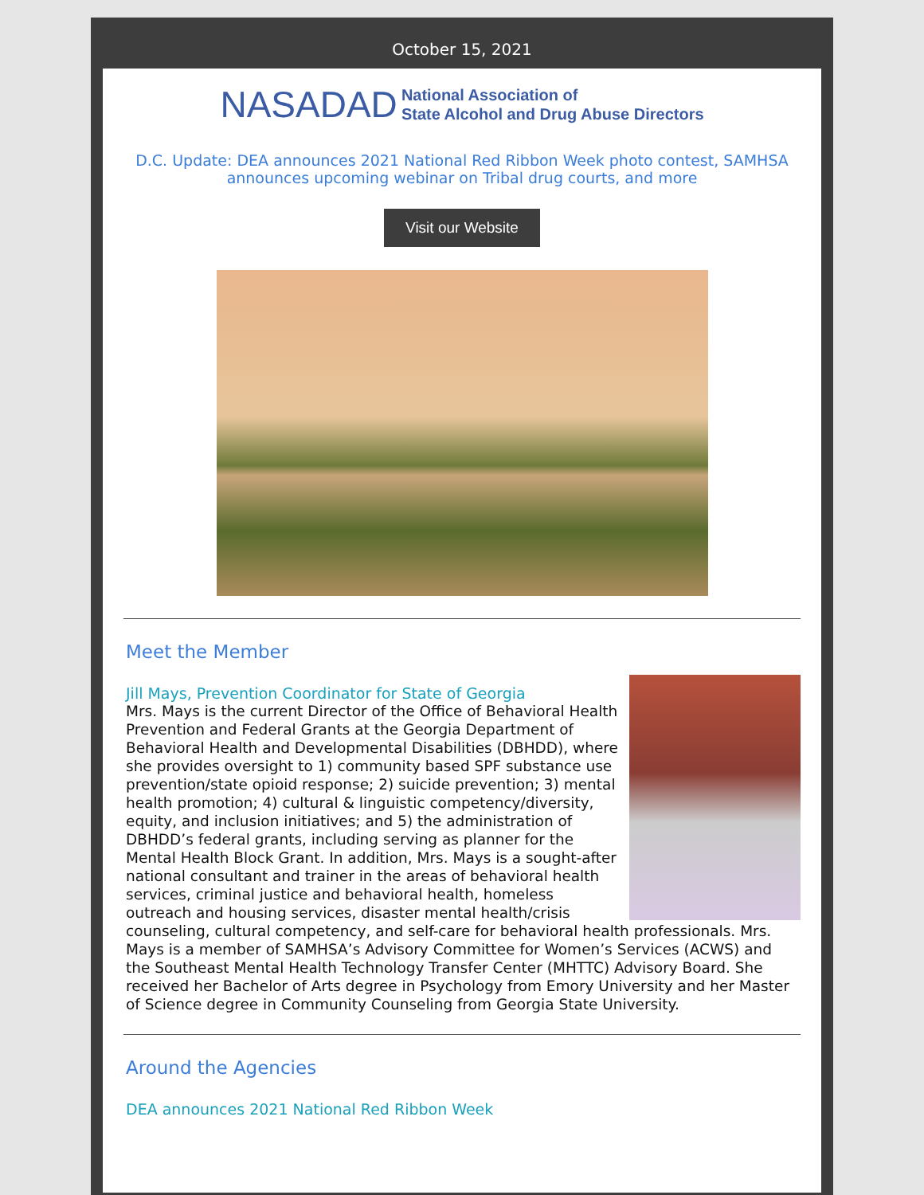October 15, 2021
NASADAD National Association of
State Alcohol and Drug Abuse Directors
D.C. Update: DEA announces 2021 National Red Ribbon Week photo contest, SAMHSA announces upcoming webinar on Tribal drug courts, and more
Visit our Website
Meet the Member
Jill Mays, Prevention Coordinator for State of Georgia
Mrs. Mays is the current Director of the Office of Behavioral Health Prevention and Federal Grants at the Georgia Department of Behavioral Health and Developmental Disabilities (DBHDD), where she provides oversight to 1) community based SPF substance use prevention/state opioid response; 2) suicide prevention; 3) mental health promotion; 4) cultural & linguistic competency/diversity, equity, and inclusion initiatives; and 5) the administration of DBHDD’s federal grants, including serving as planner for the Mental Health Block Grant. In addition, Mrs. Mays is a sought-after national consultant and trainer in the areas of behavioral health services, criminal justice and behavioral health, homeless outreach and housing services, disaster mental health/crisis counseling, cultural competency, and self-care for behavioral health professionals. Mrs. Mays is a member of SAMHSA’s Advisory Committee for Women’s Services (ACWS) and the Southeast Mental Health Technology Transfer Center (MHTTC) Advisory Board. She received her Bachelor of Arts degree in Psychology from Emory University and her Master of Science degree in Community Counseling from Georgia State University.
Around the Agencies
DEA announces 2021 National Red Ribbon Week